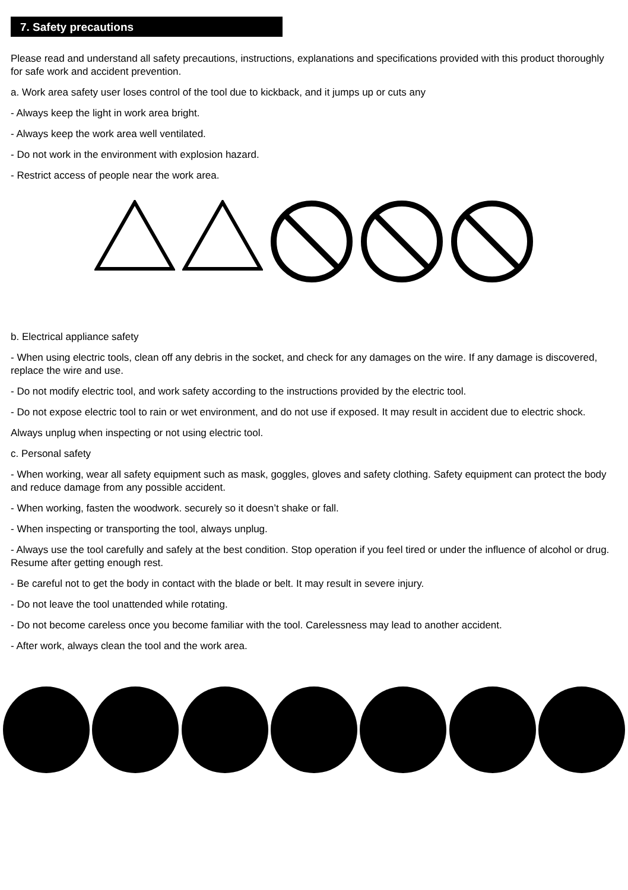7. Safety precautions
Please read and understand all safety precautions, instructions, explanations and specifications provided with this product thoroughly for safe work and accident prevention.
a. Work area safety user loses control of the tool due to kickback, and it jumps up or cuts any
- Always keep the light in work area bright.
- Always keep the work area well ventilated.
- Do not work in the environment with explosion hazard.
- Restrict access of people near the work area.
b. Electrical appliance safety
- When using electric tools, clean off any debris in the socket, and check for any damages on the wire. If any damage is discovered, replace the wire and use.
- Do not modify electric tool, and work safety according to the instructions provided by the electric tool.
- Do not expose electric tool to rain or wet environment, and do not use if exposed. It may result in accident due to electric shock.
Always unplug when inspecting or not using electric tool.
c. Personal safety
- When working, wear all safety equipment such as mask, goggles, gloves and safety clothing. Safety equipment can protect the body and reduce damage from any possible accident.
- When working, fasten the woodwork. securely so it doesn’t shake or fall.
- When inspecting or transporting the tool, always unplug.
- Always use the tool carefully and safely at the best condition. Stop operation if you feel tired or under the influence of alcohol or drug. Resume after getting enough rest.
- Be careful not to get the body in contact with the blade or belt. It may result in severe injury.
- Do not leave the tool unattended while rotating.
- Do not become careless once you become familiar with the tool. Carelessness may lead to another accident.
- After work, always clean the tool and the work area.